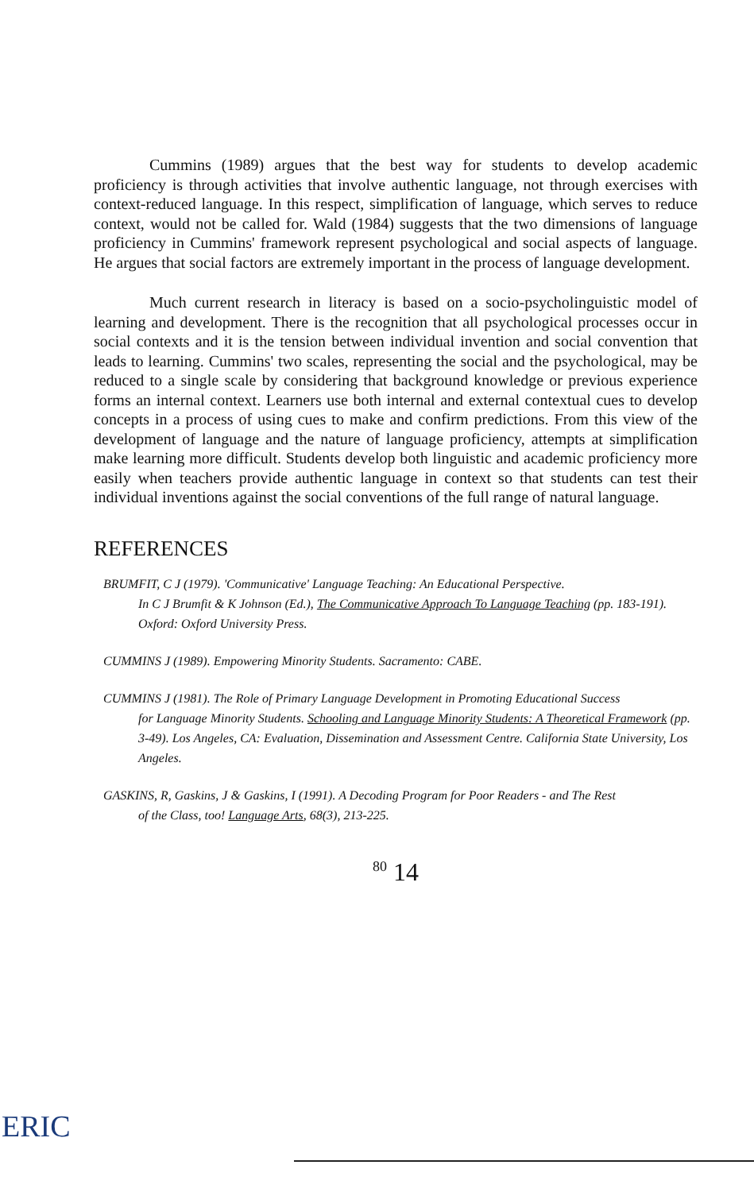Cummins (1989) argues that the best way for students to develop academic proficiency is through activities that involve authentic language, not through exercises with context-reduced language. In this respect, simplification of language, which serves to reduce context, would not be called for. Wald (1984) suggests that the two dimensions of language proficiency in Cummins' framework represent psychological and social aspects of language. He argues that social factors are extremely important in the process of language development.
Much current research in literacy is based on a socio-psycholinguistic model of learning and development. There is the recognition that all psychological processes occur in social contexts and it is the tension between individual invention and social convention that leads to learning. Cummins' two scales, representing the social and the psychological, may be reduced to a single scale by considering that background knowledge or previous experience forms an internal context. Learners use both internal and external contextual cues to develop concepts in a process of using cues to make and confirm predictions. From this view of the development of language and the nature of language proficiency, attempts at simplification make learning more difficult. Students develop both linguistic and academic proficiency more easily when teachers provide authentic language in context so that students can test their individual inventions against the social conventions of the full range of natural language.
REFERENCES
BRUMFIT, C J (1979). 'Communicative' Language Teaching: An Educational Perspective.
In C J Brumfit & K Johnson (Ed.), The Communicative Approach To Language Teaching (pp. 183-191). Oxford: Oxford University Press.
CUMMINS J (1989). Empowering Minority Students. Sacramento: CABE.
CUMMINS J (1981). The Role of Primary Language Development in Promoting Educational Success
for Language Minority Students. Schooling and Language Minority Students: A Theoretical Framework (pp. 3-49). Los Angeles, CA: Evaluation, Dissemination and Assessment Centre. California State University, Los Angeles.
GASKINS, R, Gaskins, J & Gaskins, I (1991). A Decoding Program for Poor Readers - and The Rest
of the Class, too! Language Arts, 68(3), 213-225.
<sup>80</sup> 14
ERIC